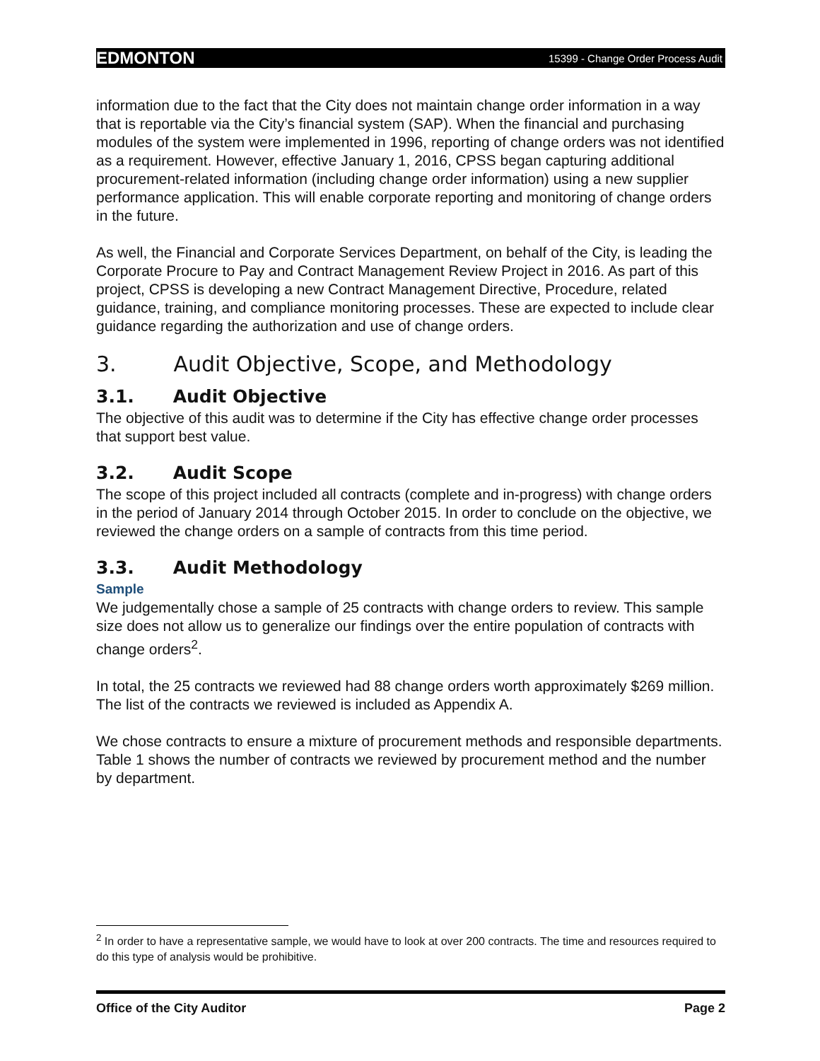EDMONTON 15399 - Change Order Process Audit
information due to the fact that the City does not maintain change order information in a way that is reportable via the City’s financial system (SAP). When the financial and purchasing modules of the system were implemented in 1996, reporting of change orders was not identified as a requirement. However, effective January 1, 2016, CPSS began capturing additional procurement-related information (including change order information) using a new supplier performance application. This will enable corporate reporting and monitoring of change orders in the future.
As well, the Financial and Corporate Services Department, on behalf of the City, is leading the Corporate Procure to Pay and Contract Management Review Project in 2016. As part of this project, CPSS is developing a new Contract Management Directive, Procedure, related guidance, training, and compliance monitoring processes. These are expected to include clear guidance regarding the authorization and use of change orders.
3. Audit Objective, Scope, and Methodology
3.1. Audit Objective
The objective of this audit was to determine if the City has effective change order processes that support best value.
3.2. Audit Scope
The scope of this project included all contracts (complete and in-progress) with change orders in the period of January 2014 through October 2015. In order to conclude on the objective, we reviewed the change orders on a sample of contracts from this time period.
3.3. Audit Methodology
Sample
We judgementally chose a sample of 25 contracts with change orders to review. This sample size does not allow us to generalize our findings over the entire population of contracts with change orders<sup>2</sup>.
In total, the 25 contracts we reviewed had 88 change orders worth approximately $269 million. The list of the contracts we reviewed is included as Appendix A.
We chose contracts to ensure a mixture of procurement methods and responsible departments. Table 1 shows the number of contracts we reviewed by procurement method and the number by department.
<sup>2</sup> In order to have a representative sample, we would have to look at over 200 contracts. The time and resources required to do this type of analysis would be prohibitive.
Office of the City Auditor Page 2